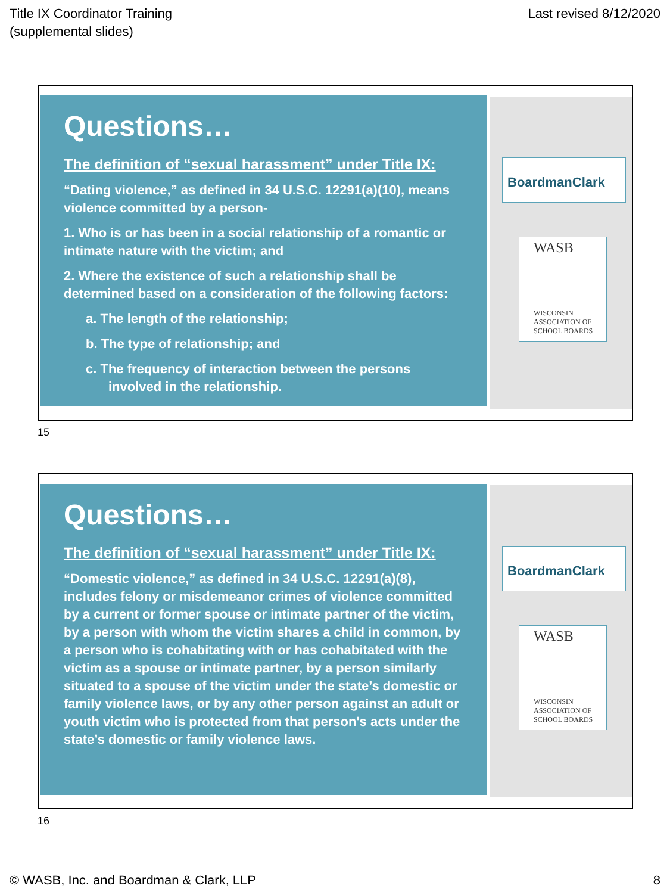Title IX Coordinator Training
(supplemental slides)
Last revised 8/12/2020
Questions…
The definition of “sexual harassment” under Title IX:
“Dating violence,” as defined in 34 U.S.C. 12291(a)(10), means violence committed by a person-
1. Who is or has been in a social relationship of a romantic or intimate nature with the victim; and
2. Where the existence of such a relationship shall be determined based on a consideration of the following factors:
a. The length of the relationship;
b. The type of relationship; and
c. The frequency of interaction between the persons involved in the relationship.
BoardmanClark
WASB
WISCONSIN
ASSOCIATION OF
SCHOOL BOARDS
15
Questions…
The definition of “sexual harassment” under Title IX:
“Domestic violence,” as defined in 34 U.S.C. 12291(a)(8), includes felony or misdemeanor crimes of violence committed by a current or former spouse or intimate partner of the victim, by a person with whom the victim shares a child in common, by a person who is cohabitating with or has cohabitated with the victim as a spouse or intimate partner, by a person similarly situated to a spouse of the victim under the state’s domestic or family violence laws, or by any other person against an adult or youth victim who is protected from that person's acts under the state’s domestic or family violence laws.
BoardmanClark
WASB
WISCONSIN
ASSOCIATION OF
SCHOOL BOARDS
16
© WASB, Inc. and Boardman & Clark, LLP
8